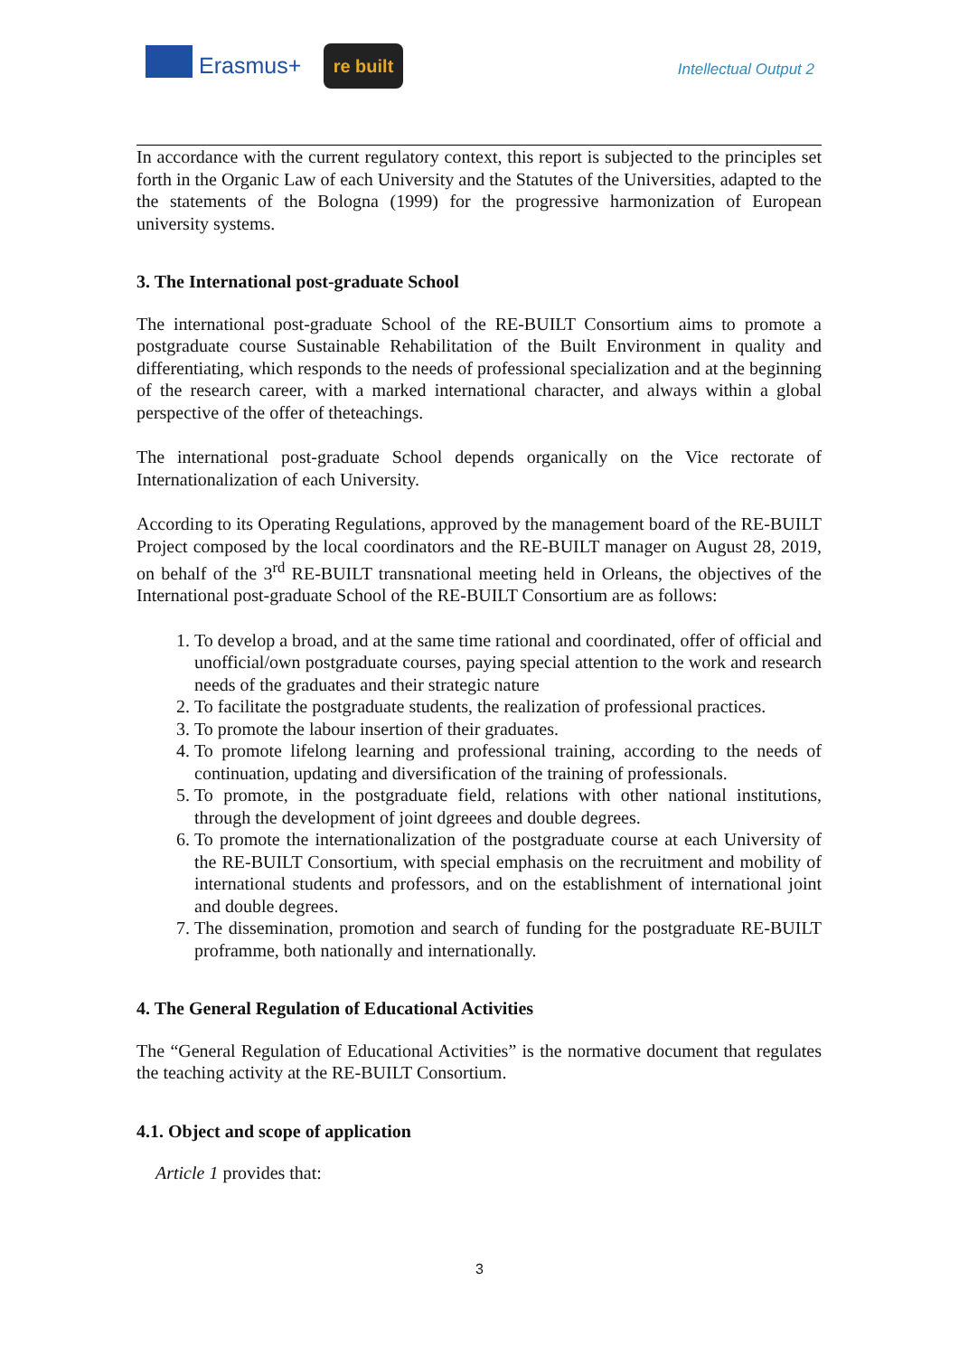Erasmus+
re built
Intellectual Output 2
In accordance with the current regulatory context, this report is subjected to the principles set forth in the Organic Law of each University and the Statutes of the Universities, adapted to the the statements of the Bologna (1999) for the progressive harmonization of European university systems.
3. The International post-graduate School
The international post-graduate School of the RE-BUILT Consortium aims to promote a postgraduate course Sustainable Rehabilitation of the Built Environment in quality and differentiating, which responds to the needs of professional specialization and at the beginning of the research career, with a marked international character, and always within a global perspective of the offer of theteachings.
The international post-graduate School depends organically on the Vice rectorate of Internationalization of each University.
According to its Operating Regulations, approved by the management board of the RE-BUILT Project composed by the local coordinators and the RE-BUILT manager on August 28, 2019, on behalf of the 3<sup>rd</sup> RE-BUILT transnational meeting held in Orleans, the objectives of the International post-graduate School of the RE-BUILT Consortium are as follows:
1. To develop a broad, and at the same time rational and coordinated, offer of official and unofficial/own postgraduate courses, paying special attention to the work and research needs of the graduates and their strategic nature
2. To facilitate the postgraduate students, the realization of professional practices.
3. To promote the labour insertion of their graduates.
4. To promote lifelong learning and professional training, according to the needs of continuation, updating and diversification of the training of professionals.
5. To promote, in the postgraduate field, relations with other national institutions, through the development of joint dgreees and double degrees.
6. To promote the internationalization of the postgraduate course at each University of the RE-BUILT Consortium, with special emphasis on the recruitment and mobility of international students and professors, and on the establishment of international joint and double degrees.
7. The dissemination, promotion and search of funding for the postgraduate RE-BUILT proframme, both nationally and internationally.
4. The General Regulation of Educational Activities
The “General Regulation of Educational Activities” is the normative document that regulates the teaching activity at the RE-BUILT Consortium.
4.1. Object and scope of application
Article 1 provides that:
3